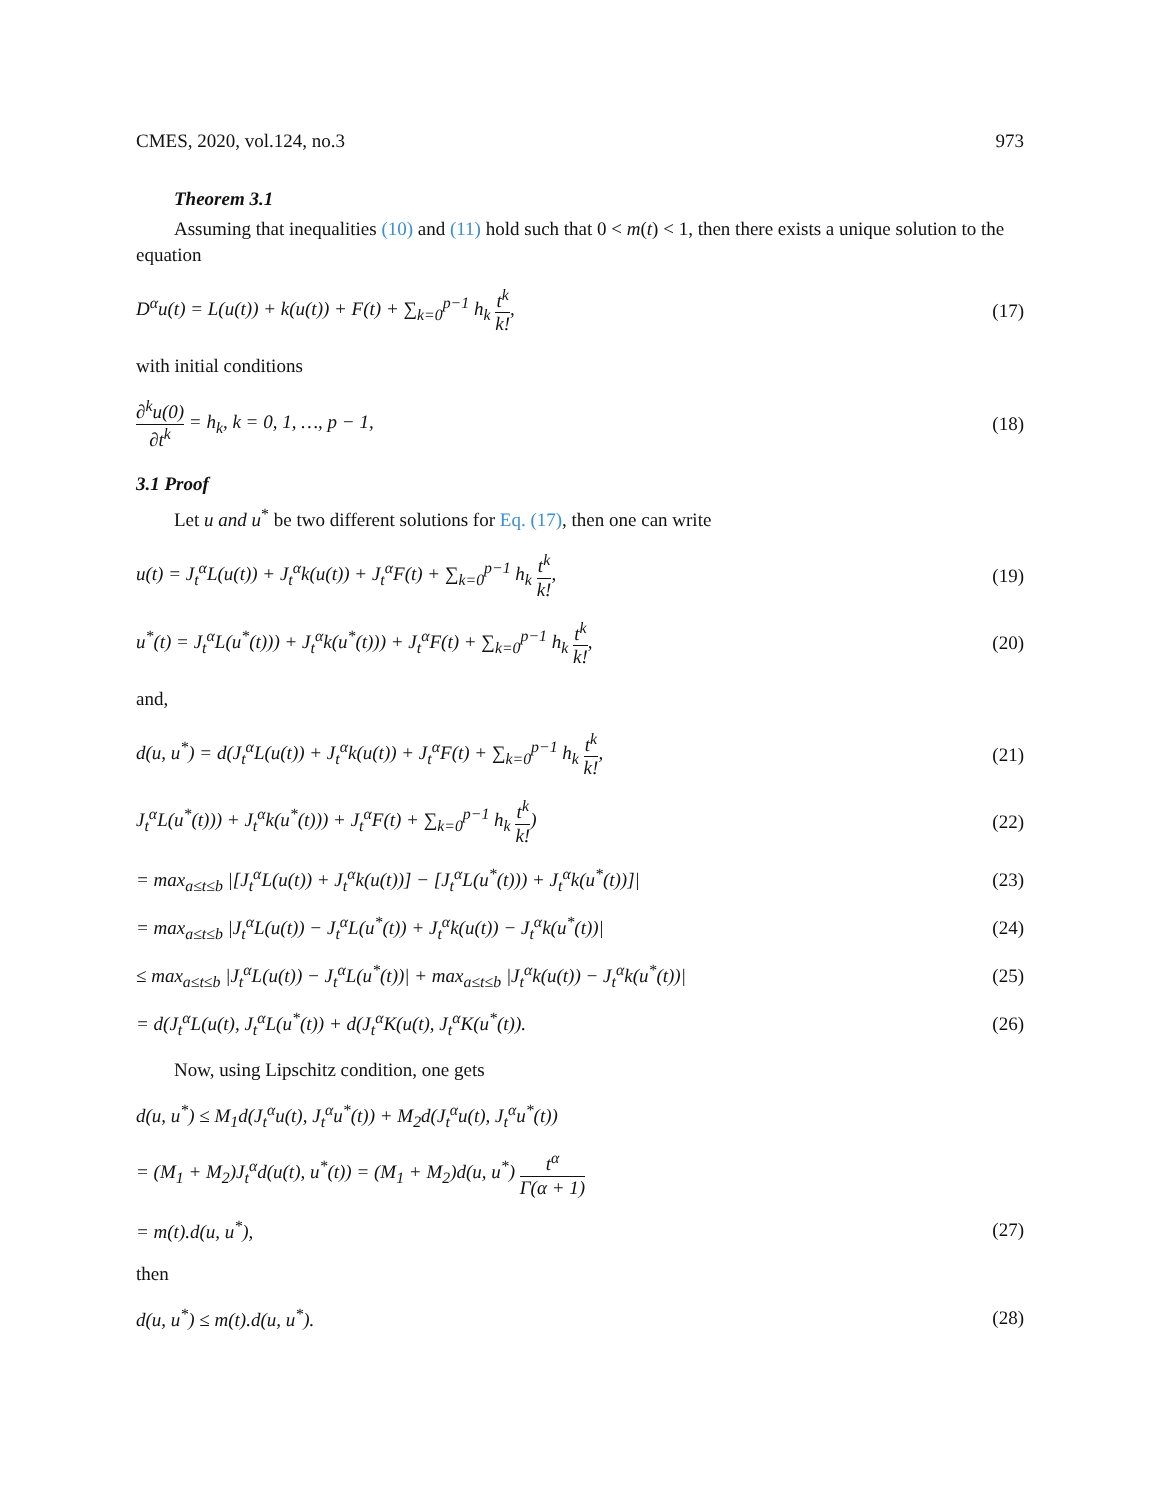CMES, 2020, vol.124, no.3 973
Theorem 3.1
Assuming that inequalities (10) and (11) hold such that 0 < m(t) < 1, then there exists a unique solution to the equation
D<sup>α</sup>u(t) = L(u(t)) + k(u(t)) + F(t) + ∑<sub>k=0</sub><sup>p−1</sup> h<sub>k</sub> t<sup>k</sup> k!, (17)
with initial conditions
∂<sup>k</sup>u(0) ∂t<sup>k</sup> = h<sub>k</sub>, k = 0, 1, …, p − 1, (18)
3.1 Proof
Let u and u<sup>*</sup> be two different solutions for Eq. (17), then one can write
u(t) = J<sub>t</sub><sup>α</sup>L(u(t)) + J<sub>t</sub><sup>α</sup>k(u(t)) + J<sub>t</sub><sup>α</sup>F(t) + ∑<sub>k=0</sub><sup>p−1</sup> h<sub>k</sub> t<sup>k</sup> k!, (19)
u<sup>*</sup>(t) = J<sub>t</sub><sup>α</sup>L(u<sup>*</sup>(t))) + J<sub>t</sub><sup>α</sup>k(u<sup>*</sup>(t))) + J<sub>t</sub><sup>α</sup>F(t) + ∑<sub>k=0</sub><sup>p−1</sup> h<sub>k</sub> t<sup>k</sup> k!, (20)
and,
d(u, u<sup>*</sup>) = d(J<sub>t</sub><sup>α</sup>L(u(t)) + J<sub>t</sub><sup>α</sup>k(u(t)) + J<sub>t</sub><sup>α</sup>F(t) + ∑<sub>k=0</sub><sup>p−1</sup> h<sub>k</sub> t<sup>k</sup> k!, (21)
J<sub>t</sub><sup>α</sup>L(u<sup>*</sup>(t))) + J<sub>t</sub><sup>α</sup>k(u<sup>*</sup>(t))) + J<sub>t</sub><sup>α</sup>F(t) + ∑<sub>k=0</sub><sup>p−1</sup> h<sub>k</sub> t<sup>k</sup> k!) (22)
= max<sub>a≤t≤b</sub> |[J<sub>t</sub><sup>α</sup>L(u(t)) + J<sub>t</sub><sup>α</sup>k(u(t))] − [J<sub>t</sub><sup>α</sup>L(u<sup>*</sup>(t))) + J<sub>t</sub><sup>α</sup>k(u<sup>*</sup>(t))]| (23)
= max<sub>a≤t≤b</sub> |J<sub>t</sub><sup>α</sup>L(u(t)) − J<sub>t</sub><sup>α</sup>L(u<sup>*</sup>(t)) + J<sub>t</sub><sup>α</sup>k(u(t)) − J<sub>t</sub><sup>α</sup>k(u<sup>*</sup>(t))| (24)
≤ max<sub>a≤t≤b</sub> |J<sub>t</sub><sup>α</sup>L(u(t)) − J<sub>t</sub><sup>α</sup>L(u<sup>*</sup>(t))| + max<sub>a≤t≤b</sub> |J<sub>t</sub><sup>α</sup>k(u(t)) − J<sub>t</sub><sup>α</sup>k(u<sup>*</sup>(t))| (25)
= d(J<sub>t</sub><sup>α</sup>L(u(t), J<sub>t</sub><sup>α</sup>L(u<sup>*</sup>(t)) + d(J<sub>t</sub><sup>α</sup>K(u(t), J<sub>t</sub><sup>α</sup>K(u<sup>*</sup>(t)). (26)
Now, using Lipschitz condition, one gets
d(u, u<sup>*</sup>) ≤ M<sub>1</sub>d(J<sub>t</sub><sup>α</sup>u(t), J<sub>t</sub><sup>α</sup>u<sup>*</sup>(t)) + M<sub>2</sub>d(J<sub>t</sub><sup>α</sup>u(t), J<sub>t</sub><sup>α</sup>u<sup>*</sup>(t))
= (M<sub>1</sub> + M<sub>2</sub>)J<sub>t</sub><sup>α</sup>d(u(t), u<sup>*</sup>(t)) = (M<sub>1</sub> + M<sub>2</sub>)d(u, u<sup>*</sup>) t<sup>α</sup> Γ(α + 1)
= m(t).d(u, u<sup>*</sup>), (27)
then
d(u, u<sup>*</sup>) ≤ m(t).d(u, u<sup>*</sup>). (28)